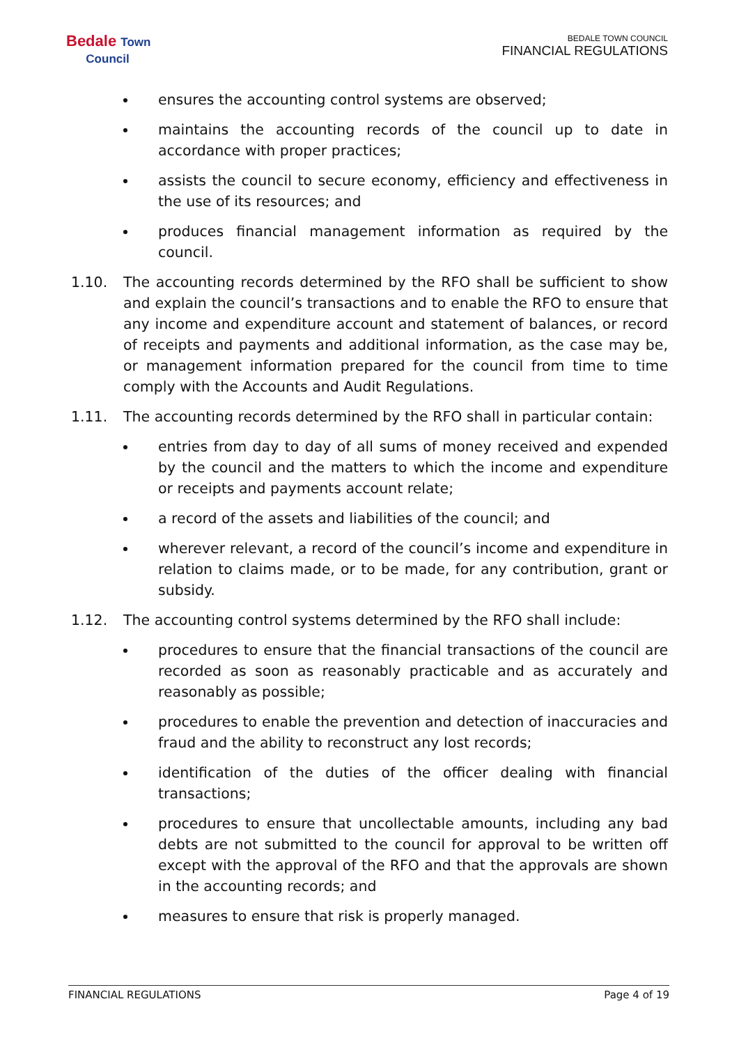Bedale Town
Council
BEDALE TOWN COUNCIL
FINANCIAL REGULATIONS
ensures the accounting control systems are observed;
maintains the accounting records of the council up to date in accordance with proper practices;
assists the council to secure economy, efficiency and effectiveness in the use of its resources; and
produces financial management information as required by the council.
1.10. The accounting records determined by the RFO shall be sufficient to show and explain the council’s transactions and to enable the RFO to ensure that any income and expenditure account and statement of balances, or record of receipts and payments and additional information, as the case may be, or management information prepared for the council from time to time comply with the Accounts and Audit Regulations.
1.11. The accounting records determined by the RFO shall in particular contain:
entries from day to day of all sums of money received and expended by the council and the matters to which the income and expenditure or receipts and payments account relate;
a record of the assets and liabilities of the council; and
wherever relevant, a record of the council’s income and expenditure in relation to claims made, or to be made, for any contribution, grant or subsidy.
1.12. The accounting control systems determined by the RFO shall include:
procedures to ensure that the financial transactions of the council are recorded as soon as reasonably practicable and as accurately and reasonably as possible;
procedures to enable the prevention and detection of inaccuracies and fraud and the ability to reconstruct any lost records;
identification of the duties of the officer dealing with financial transactions;
procedures to ensure that uncollectable amounts, including any bad debts are not submitted to the council for approval to be written off except with the approval of the RFO and that the approvals are shown in the accounting records; and
measures to ensure that risk is properly managed.
FINANCIAL REGULATIONS Page 4 of 19